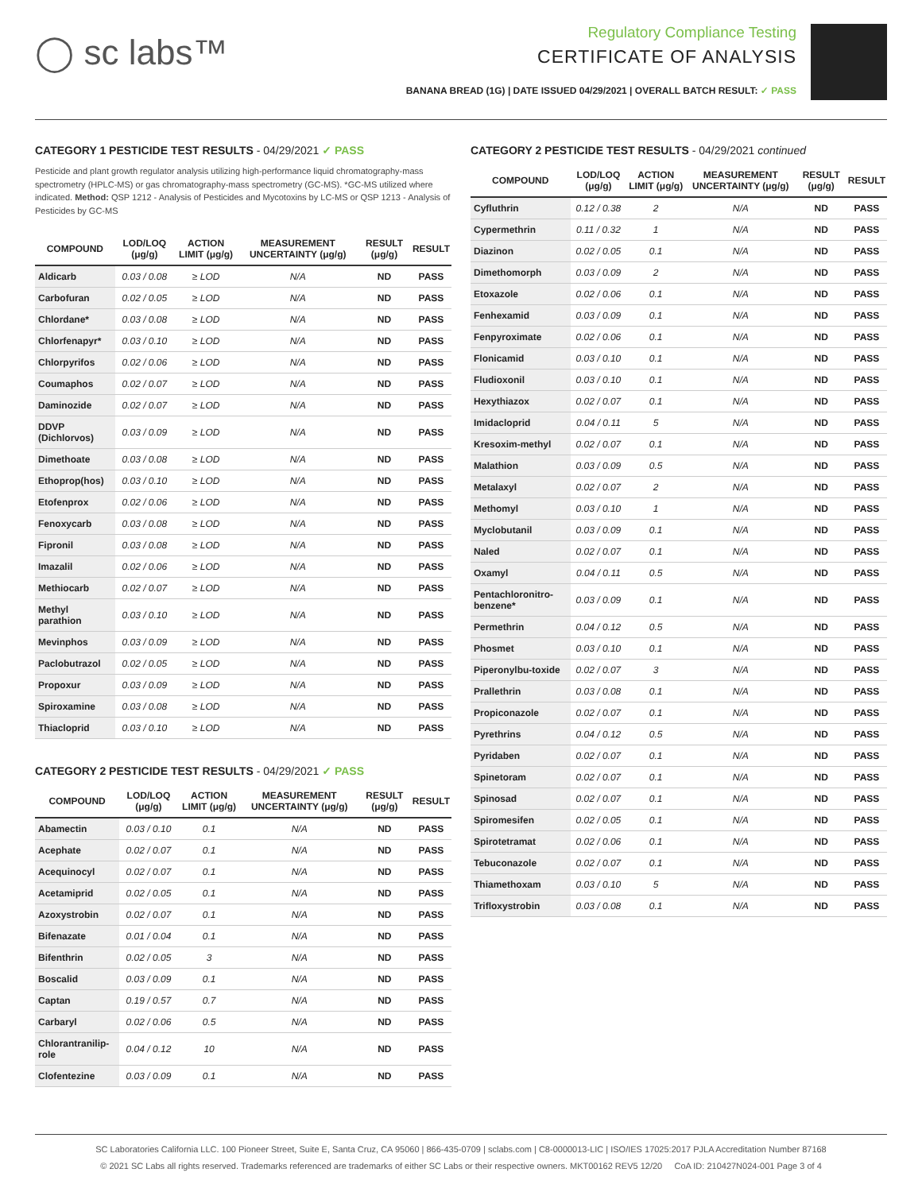◯ sc labs™
Regulatory Compliance Testing
CERTIFICATE OF ANALYSIS
BANANA BREAD (1G) | DATE ISSUED 04/29/2021 | OVERALL BATCH RESULT: ✓ PASS
CATEGORY 1 PESTICIDE TEST RESULTS - 04/29/2021 ✓ PASS
Pesticide and plant growth regulator analysis utilizing high-performance liquid chromatography-mass spectrometry (HPLC-MS) or gas chromatography-mass spectrometry (GC-MS). *GC-MS utilized where indicated. Method: QSP 1212 - Analysis of Pesticides and Mycotoxins by LC-MS or QSP 1213 - Analysis of Pesticides by GC-MS
| COMPOUND | LOD/LOQ (μg/g) | ACTION LIMIT (μg/g) | MEASUREMENT UNCERTAINTY (μg/g) | RESULT (μg/g) | RESULT |
| --- | --- | --- | --- | --- | --- |
| Aldicarb | 0.03 / 0.08 | ≥ LOD | N/A | ND | PASS |
| Carbofuran | 0.02 / 0.05 | ≥ LOD | N/A | ND | PASS |
| Chlordane* | 0.03 / 0.08 | ≥ LOD | N/A | ND | PASS |
| Chlorfenapyr* | 0.03 / 0.10 | ≥ LOD | N/A | ND | PASS |
| Chlorpyrifos | 0.02 / 0.06 | ≥ LOD | N/A | ND | PASS |
| Coumaphos | 0.02 / 0.07 | ≥ LOD | N/A | ND | PASS |
| Daminozide | 0.02 / 0.07 | ≥ LOD | N/A | ND | PASS |
| DDVP (Dichlorvos) | 0.03 / 0.09 | ≥ LOD | N/A | ND | PASS |
| Dimethoate | 0.03 / 0.08 | ≥ LOD | N/A | ND | PASS |
| Ethoprop(hos) | 0.03 / 0.10 | ≥ LOD | N/A | ND | PASS |
| Etofenprox | 0.02 / 0.06 | ≥ LOD | N/A | ND | PASS |
| Fenoxycarb | 0.03 / 0.08 | ≥ LOD | N/A | ND | PASS |
| Fipronil | 0.03 / 0.08 | ≥ LOD | N/A | ND | PASS |
| Imazalil | 0.02 / 0.06 | ≥ LOD | N/A | ND | PASS |
| Methiocarb | 0.02 / 0.07 | ≥ LOD | N/A | ND | PASS |
| Methyl parathion | 0.03 / 0.10 | ≥ LOD | N/A | ND | PASS |
| Mevinphos | 0.03 / 0.09 | ≥ LOD | N/A | ND | PASS |
| Paclobutrazol | 0.02 / 0.05 | ≥ LOD | N/A | ND | PASS |
| Propoxur | 0.03 / 0.09 | ≥ LOD | N/A | ND | PASS |
| Spiroxamine | 0.03 / 0.08 | ≥ LOD | N/A | ND | PASS |
| Thiacloprid | 0.03 / 0.10 | ≥ LOD | N/A | ND | PASS |
CATEGORY 2 PESTICIDE TEST RESULTS - 04/29/2021 ✓ PASS
| COMPOUND | LOD/LOQ (μg/g) | ACTION LIMIT (μg/g) | MEASUREMENT UNCERTAINTY (μg/g) | RESULT (μg/g) | RESULT |
| --- | --- | --- | --- | --- | --- |
| Abamectin | 0.03 / 0.10 | 0.1 | N/A | ND | PASS |
| Acephate | 0.02 / 0.07 | 0.1 | N/A | ND | PASS |
| Acequinocyl | 0.02 / 0.07 | 0.1 | N/A | ND | PASS |
| Acetamiprid | 0.02 / 0.05 | 0.1 | N/A | ND | PASS |
| Azoxystrobin | 0.02 / 0.07 | 0.1 | N/A | ND | PASS |
| Bifenazate | 0.01 / 0.04 | 0.1 | N/A | ND | PASS |
| Bifenthrin | 0.02 / 0.05 | 3 | N/A | ND | PASS |
| Boscalid | 0.03 / 0.09 | 0.1 | N/A | ND | PASS |
| Captan | 0.19 / 0.57 | 0.7 | N/A | ND | PASS |
| Carbaryl | 0.02 / 0.06 | 0.5 | N/A | ND | PASS |
| Chlorantranilip-role | 0.04 / 0.12 | 10 | N/A | ND | PASS |
| Clofentezine | 0.03 / 0.09 | 0.1 | N/A | ND | PASS |
CATEGORY 2 PESTICIDE TEST RESULTS - 04/29/2021 continued
| COMPOUND | LOD/LOQ (μg/g) | ACTION LIMIT (μg/g) | MEASUREMENT UNCERTAINTY (μg/g) | RESULT (μg/g) | RESULT |
| --- | --- | --- | --- | --- | --- |
| Cyfluthrin | 0.12 / 0.38 | 2 | N/A | ND | PASS |
| Cypermethrin | 0.11 / 0.32 | 1 | N/A | ND | PASS |
| Diazinon | 0.02 / 0.05 | 0.1 | N/A | ND | PASS |
| Dimethomorph | 0.03 / 0.09 | 2 | N/A | ND | PASS |
| Etoxazole | 0.02 / 0.06 | 0.1 | N/A | ND | PASS |
| Fenhexamid | 0.03 / 0.09 | 0.1 | N/A | ND | PASS |
| Fenpyroximate | 0.02 / 0.06 | 0.1 | N/A | ND | PASS |
| Flonicamid | 0.03 / 0.10 | 0.1 | N/A | ND | PASS |
| Fludioxonil | 0.03 / 0.10 | 0.1 | N/A | ND | PASS |
| Hexythiazox | 0.02 / 0.07 | 0.1 | N/A | ND | PASS |
| Imidacloprid | 0.04 / 0.11 | 5 | N/A | ND | PASS |
| Kresoxim-methyl | 0.02 / 0.07 | 0.1 | N/A | ND | PASS |
| Malathion | 0.03 / 0.09 | 0.5 | N/A | ND | PASS |
| Metalaxyl | 0.02 / 0.07 | 2 | N/A | ND | PASS |
| Methomyl | 0.03 / 0.10 | 1 | N/A | ND | PASS |
| Myclobutanil | 0.03 / 0.09 | 0.1 | N/A | ND | PASS |
| Naled | 0.02 / 0.07 | 0.1 | N/A | ND | PASS |
| Oxamyl | 0.04 / 0.11 | 0.5 | N/A | ND | PASS |
| Pentachloronitro-benzene* | 0.03 / 0.09 | 0.1 | N/A | ND | PASS |
| Permethrin | 0.04 / 0.12 | 0.5 | N/A | ND | PASS |
| Phosmet | 0.03 / 0.10 | 0.1 | N/A | ND | PASS |
| Piperonylbu-toxide | 0.02 / 0.07 | 3 | N/A | ND | PASS |
| Prallethrin | 0.03 / 0.08 | 0.1 | N/A | ND | PASS |
| Propiconazole | 0.02 / 0.07 | 0.1 | N/A | ND | PASS |
| Pyrethrins | 0.04 / 0.12 | 0.5 | N/A | ND | PASS |
| Pyridaben | 0.02 / 0.07 | 0.1 | N/A | ND | PASS |
| Spinetoram | 0.02 / 0.07 | 0.1 | N/A | ND | PASS |
| Spinosad | 0.02 / 0.07 | 0.1 | N/A | ND | PASS |
| Spiromesifen | 0.02 / 0.05 | 0.1 | N/A | ND | PASS |
| Spirotetramat | 0.02 / 0.06 | 0.1 | N/A | ND | PASS |
| Tebuconazole | 0.02 / 0.07 | 0.1 | N/A | ND | PASS |
| Thiamethoxam | 0.03 / 0.10 | 5 | N/A | ND | PASS |
| Trifloxystrobin | 0.03 / 0.08 | 0.1 | N/A | ND | PASS |
SC Laboratories California LLC. 100 Pioneer Street, Suite E, Santa Cruz, CA 95060 | 866-435-0709 | sclabs.com | C8-0000013-LIC | ISO/IES 17025:2017 PJLA Accreditation Number 87168
© 2021 SC Labs all rights reserved. Trademarks referenced are trademarks of either SC Labs or their respective owners. MKT00162 REV5 12/20 CoA ID: 210427N024-001 Page 3 of 4